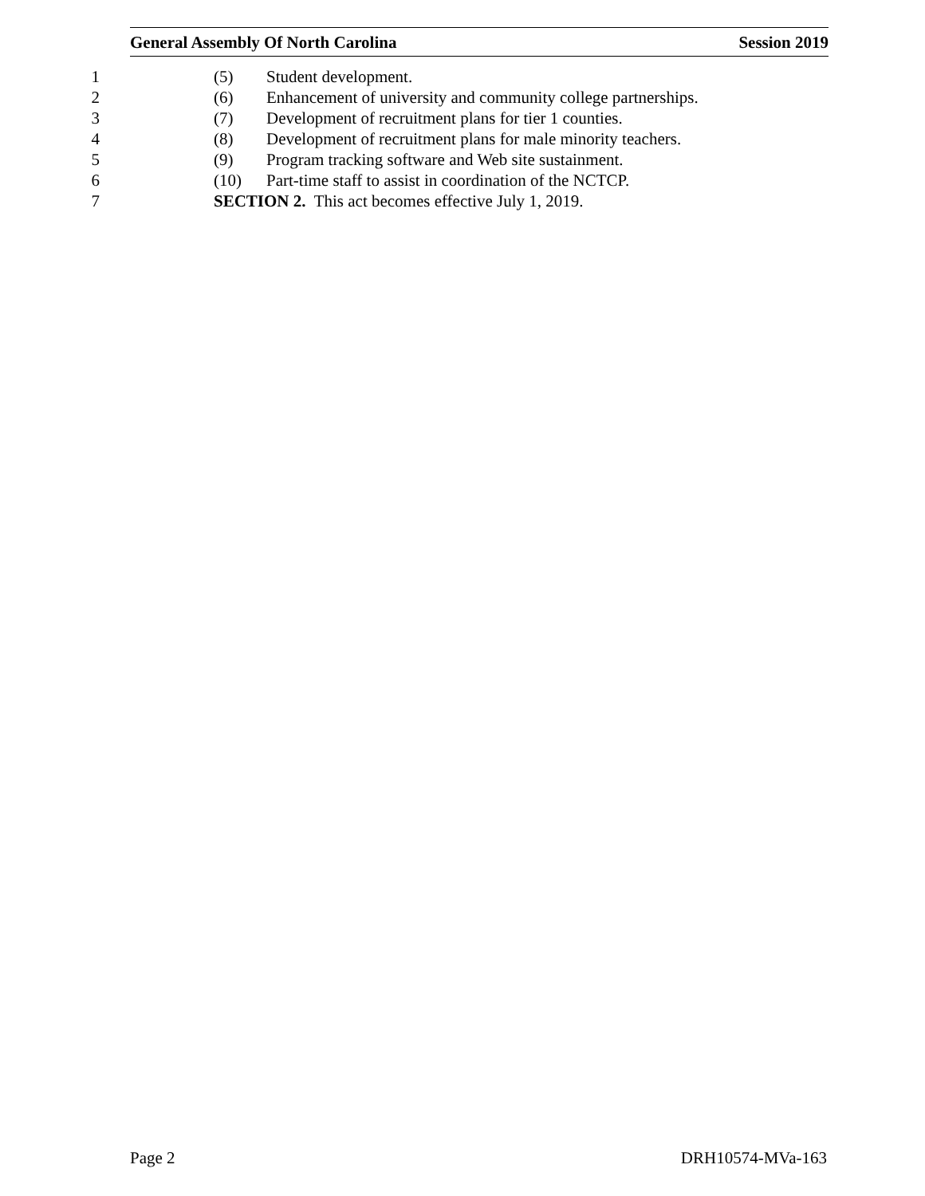General Assembly Of North Carolina Session 2019
1 (5) Student development.
2 (6) Enhancement of university and community college partnerships.
3 (7) Development of recruitment plans for tier 1 counties.
4 (8) Development of recruitment plans for male minority teachers.
5 (9) Program tracking software and Web site sustainment.
6 (10) Part-time staff to assist in coordination of the NCTCP.
7 SECTION 2. This act becomes effective July 1, 2019.
Page 2 DRH10574-MVa-163